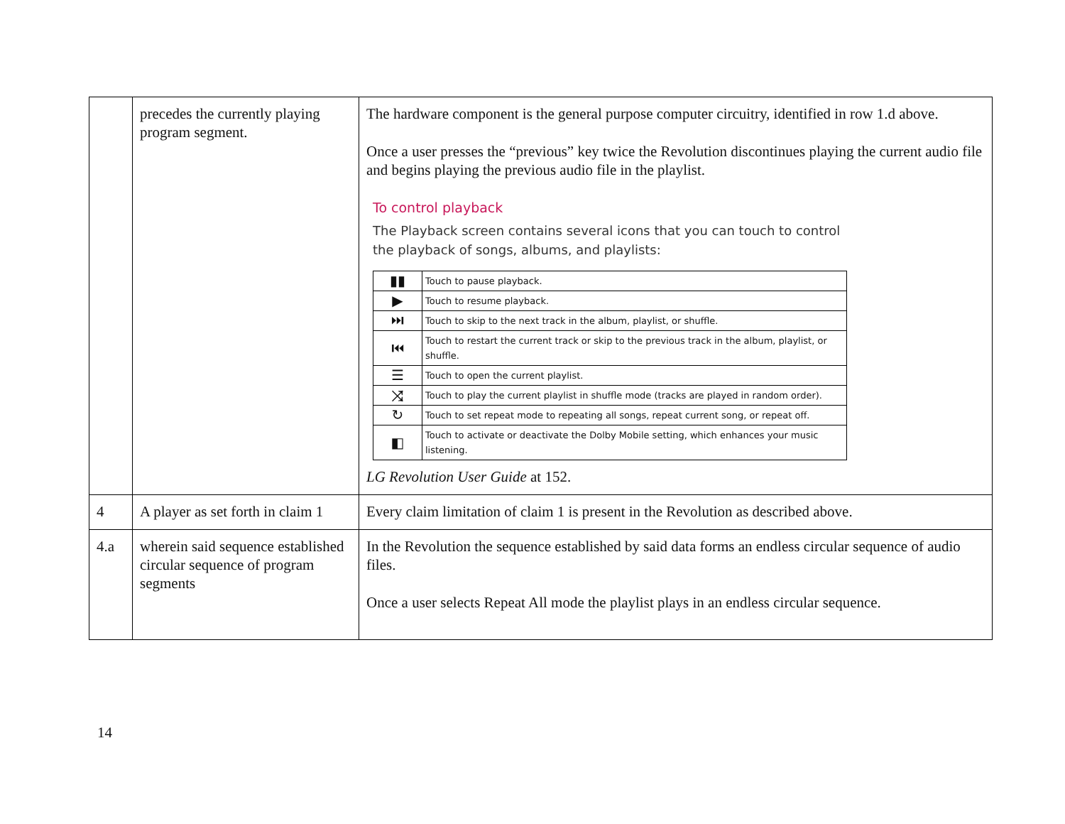| | precedes the currently playing program segment. | The hardware component is the general purpose computer circuitry, identified in row 1.d above. Once a user presses the “previous” key twice the Revolution discontinues playing the current audio file and begins playing the previous audio file in the playlist. To control playback The Playback screen contains several icons that you can touch to control the playback of songs, albums, and playlists: / ▮▮ / Touch to pause playback. / / ▶ / Touch to resume playback. / / ⏭ / Touch to skip to the next track in the album, playlist, or shuffle. / / ⏮ / Touch to restart the current track or skip to the previous track in the album, playlist, or shuffle. / / ☰ / Touch to open the current playlist. / / ⤨ / Touch to play the current playlist in shuffle mode (tracks are played in random order). / / ↻ / Touch to set repeat mode to repeating all songs, repeat current song, or repeat off. / / ◧ / Touch to activate or deactivate the Dolby Mobile setting, which enhances your music listening. / LG Revolution User Guide at 152. |
| 4 | A player as set forth in claim 1 | Every claim limitation of claim 1 is present in the Revolution as described above. |
| 4.a | wherein said sequence established circular sequence of program segments | In the Revolution the sequence established by said data forms an endless circular sequence of audio files. Once a user selects Repeat All mode the playlist plays in an endless circular sequence. |
14